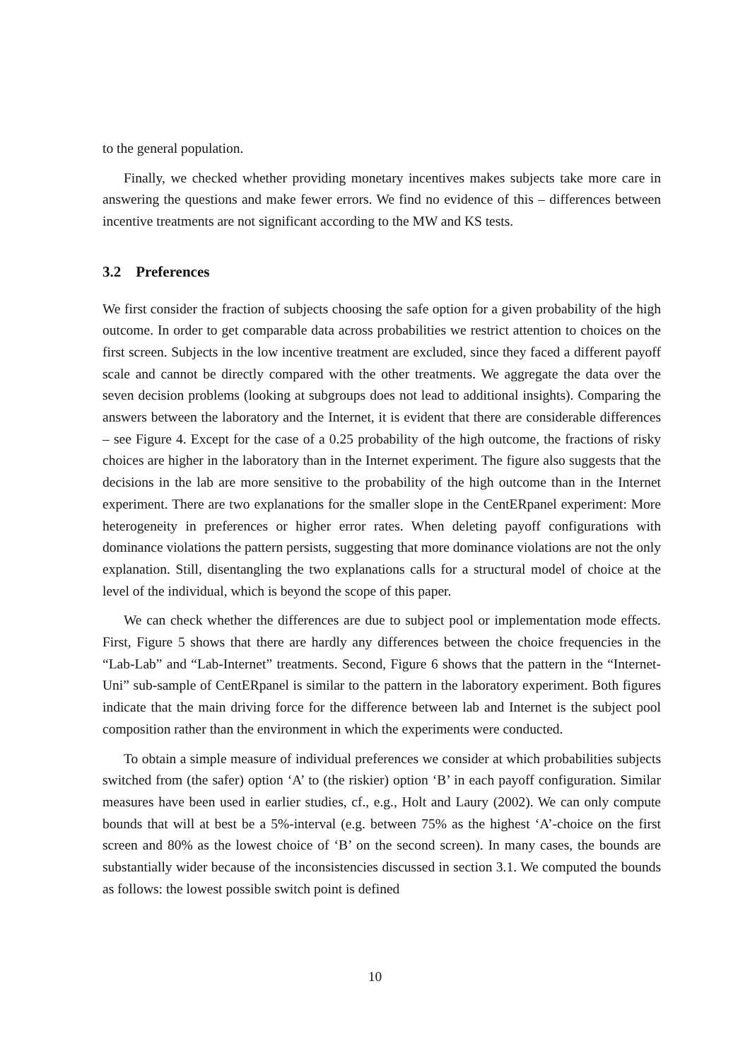to the general population.
Finally, we checked whether providing monetary incentives makes subjects take more care in answering the questions and make fewer errors. We find no evidence of this – differences between incentive treatments are not significant according to the MW and KS tests.
3.2 Preferences
We first consider the fraction of subjects choosing the safe option for a given probability of the high outcome. In order to get comparable data across probabilities we restrict attention to choices on the first screen. Subjects in the low incentive treatment are excluded, since they faced a different payoff scale and cannot be directly compared with the other treatments. We aggregate the data over the seven decision problems (looking at subgroups does not lead to additional insights). Comparing the answers between the laboratory and the Internet, it is evident that there are considerable differences – see Figure 4. Except for the case of a 0.25 probability of the high outcome, the fractions of risky choices are higher in the laboratory than in the Internet experiment. The figure also suggests that the decisions in the lab are more sensitive to the probability of the high outcome than in the Internet experiment. There are two explanations for the smaller slope in the CentERpanel experiment: More heterogeneity in preferences or higher error rates. When deleting payoff configurations with dominance violations the pattern persists, suggesting that more dominance violations are not the only explanation. Still, disentangling the two explanations calls for a structural model of choice at the level of the individual, which is beyond the scope of this paper.
We can check whether the differences are due to subject pool or implementation mode effects. First, Figure 5 shows that there are hardly any differences between the choice frequencies in the “Lab-Lab” and “Lab-Internet” treatments. Second, Figure 6 shows that the pattern in the “Internet-Uni” sub-sample of CentERpanel is similar to the pattern in the laboratory experiment. Both figures indicate that the main driving force for the difference between lab and Internet is the subject pool composition rather than the environment in which the experiments were conducted.
To obtain a simple measure of individual preferences we consider at which probabilities subjects switched from (the safer) option ‘A’ to (the riskier) option ‘B’ in each payoff configuration. Similar measures have been used in earlier studies, cf., e.g., Holt and Laury (2002). We can only compute bounds that will at best be a 5%-interval (e.g. between 75% as the highest ‘A’-choice on the first screen and 80% as the lowest choice of ‘B’ on the second screen). In many cases, the bounds are substantially wider because of the inconsistencies discussed in section 3.1. We computed the bounds as follows: the lowest possible switch point is defined
10